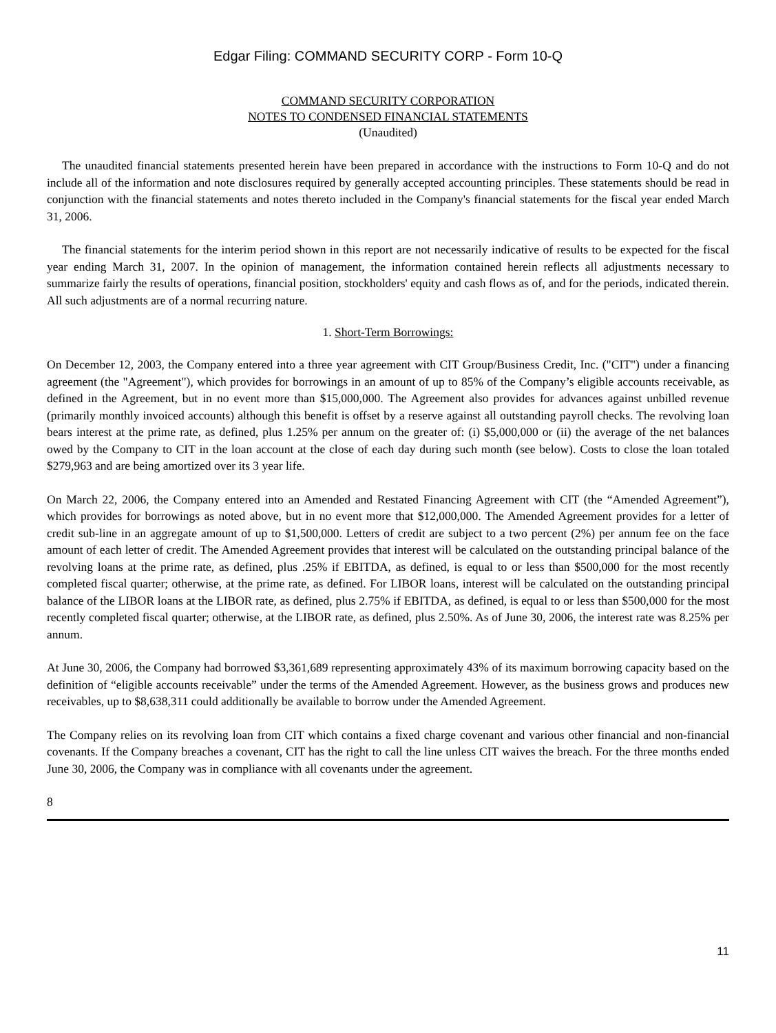Edgar Filing: COMMAND SECURITY CORP - Form 10-Q
COMMAND SECURITY CORPORATION
NOTES TO CONDENSED FINANCIAL STATEMENTS
(Unaudited)
The unaudited financial statements presented herein have been prepared in accordance with the instructions to Form 10-Q and do not include all of the information and note disclosures required by generally accepted accounting principles. These statements should be read in conjunction with the financial statements and notes thereto included in the Company's financial statements for the fiscal year ended March 31, 2006.
The financial statements for the interim period shown in this report are not necessarily indicative of results to be expected for the fiscal year ending March 31, 2007. In the opinion of management, the information contained herein reflects all adjustments necessary to summarize fairly the results of operations, financial position, stockholders' equity and cash flows as of, and for the periods, indicated therein. All such adjustments are of a normal recurring nature.
1. Short-Term Borrowings:
On December 12, 2003, the Company entered into a three year agreement with CIT Group/Business Credit, Inc. ("CIT") under a financing agreement (the "Agreement"), which provides for borrowings in an amount of up to 85% of the Company’s eligible accounts receivable, as defined in the Agreement, but in no event more than $15,000,000. The Agreement also provides for advances against unbilled revenue (primarily monthly invoiced accounts) although this benefit is offset by a reserve against all outstanding payroll checks. The revolving loan bears interest at the prime rate, as defined, plus 1.25% per annum on the greater of: (i) $5,000,000 or (ii) the average of the net balances owed by the Company to CIT in the loan account at the close of each day during such month (see below). Costs to close the loan totaled $279,963 and are being amortized over its 3 year life.
On March 22, 2006, the Company entered into an Amended and Restated Financing Agreement with CIT (the “Amended Agreement”), which provides for borrowings as noted above, but in no event more that $12,000,000. The Amended Agreement provides for a letter of credit sub-line in an aggregate amount of up to $1,500,000. Letters of credit are subject to a two percent (2%) per annum fee on the face amount of each letter of credit. The Amended Agreement provides that interest will be calculated on the outstanding principal balance of the revolving loans at the prime rate, as defined, plus .25% if EBITDA, as defined, is equal to or less than $500,000 for the most recently completed fiscal quarter; otherwise, at the prime rate, as defined. For LIBOR loans, interest will be calculated on the outstanding principal balance of the LIBOR loans at the LIBOR rate, as defined, plus 2.75% if EBITDA, as defined, is equal to or less than $500,000 for the most recently completed fiscal quarter; otherwise, at the LIBOR rate, as defined, plus 2.50%. As of June 30, 2006, the interest rate was 8.25% per annum.
At June 30, 2006, the Company had borrowed $3,361,689 representing approximately 43% of its maximum borrowing capacity based on the definition of “eligible accounts receivable” under the terms of the Amended Agreement. However, as the business grows and produces new receivables, up to $8,638,311 could additionally be available to borrow under the Amended Agreement.
The Company relies on its revolving loan from CIT which contains a fixed charge covenant and various other financial and non-financial covenants. If the Company breaches a covenant, CIT has the right to call the line unless CIT waives the breach. For the three months ended June 30, 2006, the Company was in compliance with all covenants under the agreement.
8
11